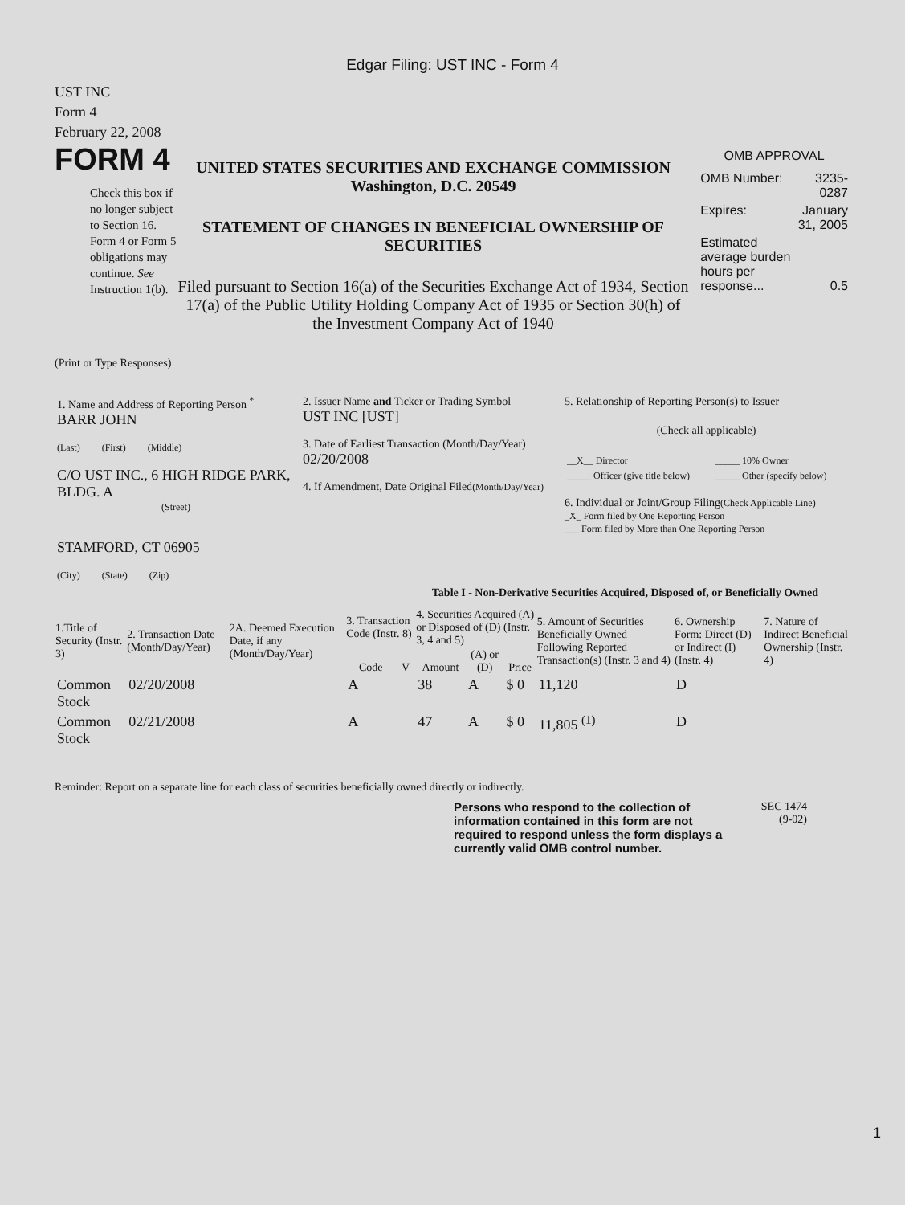Edgar Filing: UST INC - Form 4
UST INC
Form 4
February 22, 2008
FORM 4
Check this box if no longer subject to Section 16. Form 4 or Form 5 obligations may continue. See Instruction 1(b).
UNITED STATES SECURITIES AND EXCHANGE COMMISSION
Washington, D.C. 20549
STATEMENT OF CHANGES IN BENEFICIAL OWNERSHIP OF SECURITIES
Filed pursuant to Section 16(a) of the Securities Exchange Act of 1934, Section 17(a) of the Public Utility Holding Company Act of 1935 or Section 30(h) of the Investment Company Act of 1940
OMB APPROVAL
| OMB Number: | 3235-0287 |
| Expires: | January 31, 2005 |
| Estimated average burden hours per response... | 0.5 |
(Print or Type Responses)
| 1. Name and Address of Reporting Person <sup>*</sup> BARR JOHN (Last) (First) (Middle) C/O UST INC., 6 HIGH RIDGE PARK, BLDG. A (Street) STAMFORD, CT 06905 (City) (State) (Zip) | 2. Issuer Name and Ticker or Trading Symbol UST INC [UST] 3. Date of Earliest Transaction (Month/Day/Year) 02/20/2008 4. If Amendment, Date Original Filed (Month/Day/Year) | 5. Relationship of Reporting Person(s) to Issuer (Check all applicable) / __X__ Director / _____ 10% Owner / / _____ Officer (give title below) / _____ Other (specify below) / 6. Individual or Joint/Group Filing (Check Applicable Line) _X_ Form filed by One Reporting Person ___ Form filed by More than One Reporting Person |
Table I - Non-Derivative Securities Acquired, Disposed of, or Beneficially Owned
| 1.Title of Security (Instr. 3) | 2. Transaction Date (Month/Day/Year) | 2A. Deemed Execution Date, if any (Month/Day/Year) | 3. Transaction Code (Instr. 8) | | 4. Securities Acquired (A) or Disposed of (D) (Instr. 3, 4 and 5) | | | 5. Amount of Securities Beneficially Owned Following Reported Transaction(s) (Instr. 3 and 4) | 6. Ownership Form: Direct (D) or Indirect (I) (Instr. 4) | 7. Nature of Indirect Beneficial Ownership (Instr. 4) |
| --- | --- | --- | --- | --- | --- | --- | --- | --- | --- | --- |
| | | | Code | V | Amount | (A) or (D) | Price | | | |
| Common Stock | 02/20/2008 | | A | | 38 | A | $ 0 | 11,120 | D | |
| Common Stock | 02/21/2008 | | A | | 47 | A | $ 0 | 11,805 <sup>(1)</sup> | D | |
Reminder: Report on a separate line for each class of securities beneficially owned directly or indirectly.
Persons who respond to the collection of information contained in this form are not required to respond unless the form displays a currently valid OMB control number.
SEC 1474
(9-02)
1